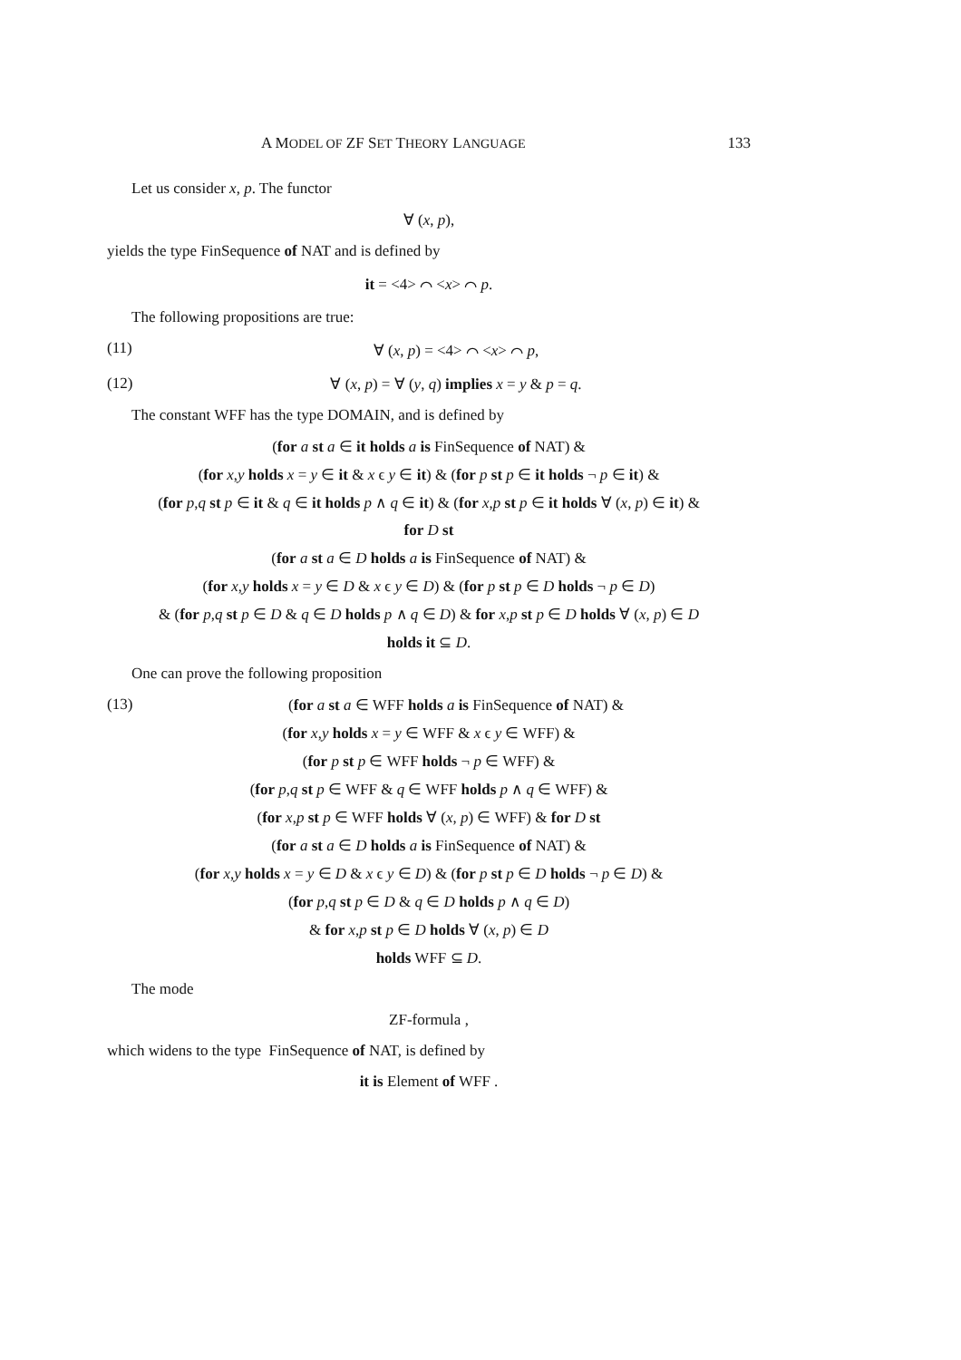A MODEL OF ZF SET THEORY LANGUAGE 133
Let us consider x, p. The functor
∀ (x, p),
yields the type FinSequence of NAT and is defined by
it = <4> ⌒ <x> ⌒ p.
The following propositions are true:
(11) ∀ (x, p) = <4> ⌒ <x> ⌒ p,
(12) ∀ (x, p) = ∀ (y, q) implies x = y & p = q.
The constant WFF has the type DOMAIN, and is defined by
(for a st a ∈ it holds a is FinSequence of NAT) &
(for x,y holds x = y ∈ it & x ϵ y ∈ it) & (for p st p ∈ it holds ¬ p ∈ it) &
(for p,q st p ∈ it & q ∈ it holds p ∧ q ∈ it) & (for x,p st p ∈ it holds ∀ (x, p) ∈ it) &
for D st
(for a st a ∈ D holds a is FinSequence of NAT) &
(for x,y holds x = y ∈ D & x ϵ y ∈ D) & (for p st p ∈ D holds ¬ p ∈ D)
& (for p,q st p ∈ D & q ∈ D holds p ∧ q ∈ D) & for x,p st p ∈ D holds ∀ (x, p) ∈ D
holds it ⊆ D.
One can prove the following proposition
(13) (for a st a ∈ WFF holds a is FinSequence of NAT) &
(for x,y holds x = y ∈ WFF & x ϵ y ∈ WFF) &
(for p st p ∈ WFF holds ¬ p ∈ WFF) &
(for p,q st p ∈ WFF & q ∈ WFF holds p ∧ q ∈ WFF) &
(for x,p st p ∈ WFF holds ∀ (x, p) ∈ WFF) & for D st
(for a st a ∈ D holds a is FinSequence of NAT) &
(for x,y holds x = y ∈ D & x ϵ y ∈ D) & (for p st p ∈ D holds ¬ p ∈ D) &
(for p,q st p ∈ D & q ∈ D holds p ∧ q ∈ D)
& for x,p st p ∈ D holds ∀ (x, p) ∈ D
holds WFF ⊆ D.
The mode
ZF-formula ,
which widens to the type FinSequence of NAT, is defined by
it is Element of WFF .